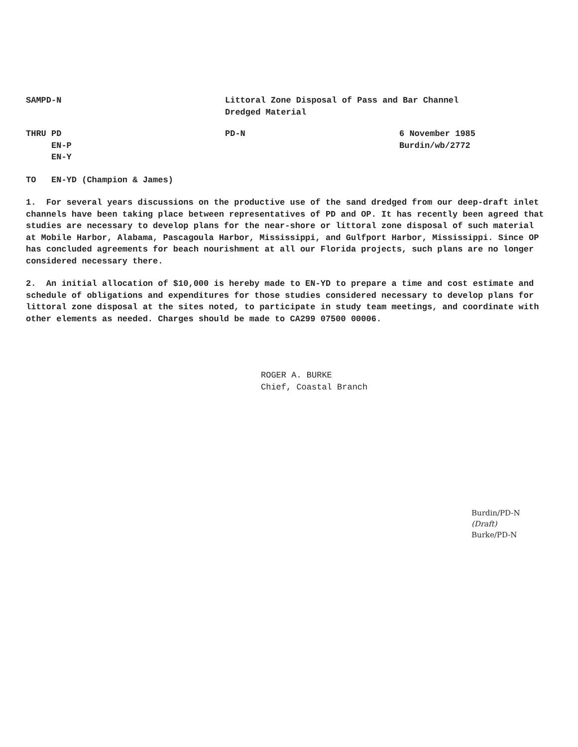SAMPD-N Littoral Zone Disposal of Pass and Bar Channel
Dredged Material
THRU PD
EN-P
EN-Y
PD-N 6 November 1985
Burdin/wb/2772
TO EN-YD (Champion & James)
1. For several years discussions on the productive use of the sand dredged from our deep-draft inlet channels have been taking place between representatives of PD and OP. It has recently been agreed that studies are necessary to develop plans for the near-shore or littoral zone disposal of such material at Mobile Harbor, Alabama, Pascagoula Harbor, Mississippi, and Gulfport Harbor, Mississippi. Since OP has concluded agreements for beach nourishment at all our Florida projects, such plans are no longer considered necessary there.
2. An initial allocation of $10,000 is hereby made to EN-YD to prepare a time and cost estimate and schedule of obligations and expenditures for those studies considered necessary to develop plans for littoral zone disposal at the sites noted, to participate in study team meetings, and coordinate with other elements as needed. Charges should be made to CA299 07500 00006.
ROGER A. BURKE
Chief, Coastal Branch
Burdin/PD-N
(Draft)
Burke/PD-N